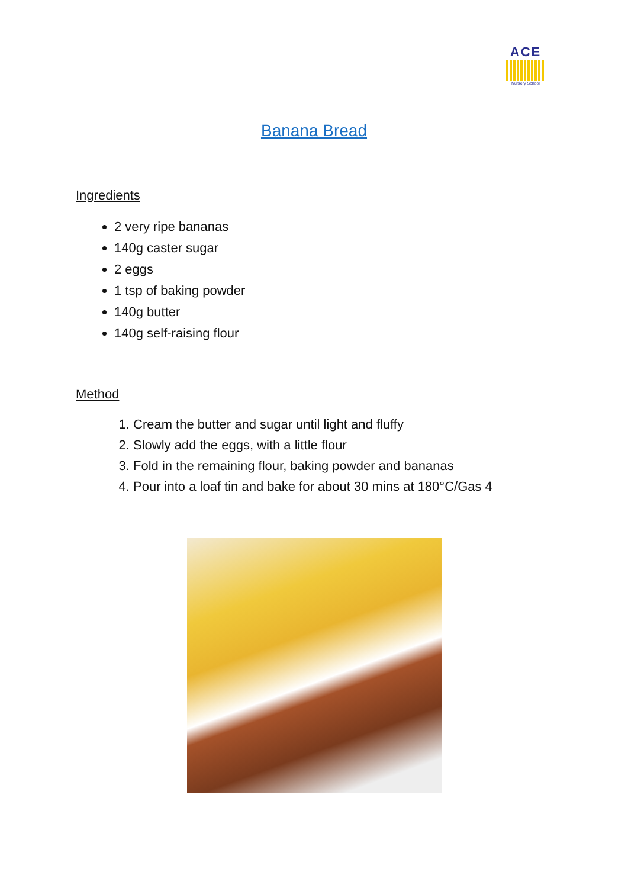ACE
Nursery School
Banana Bread
Ingredients
2 very ripe bananas
140g caster sugar
2 eggs
1 tsp of baking powder
140g butter
140g self-raising flour
Method
1. Cream the butter and sugar until light and fluffy
2. Slowly add the eggs, with a little flour
3. Fold in the remaining flour, baking powder and bananas
4. Pour into a loaf tin and bake for about 30 mins at 180°C/Gas 4